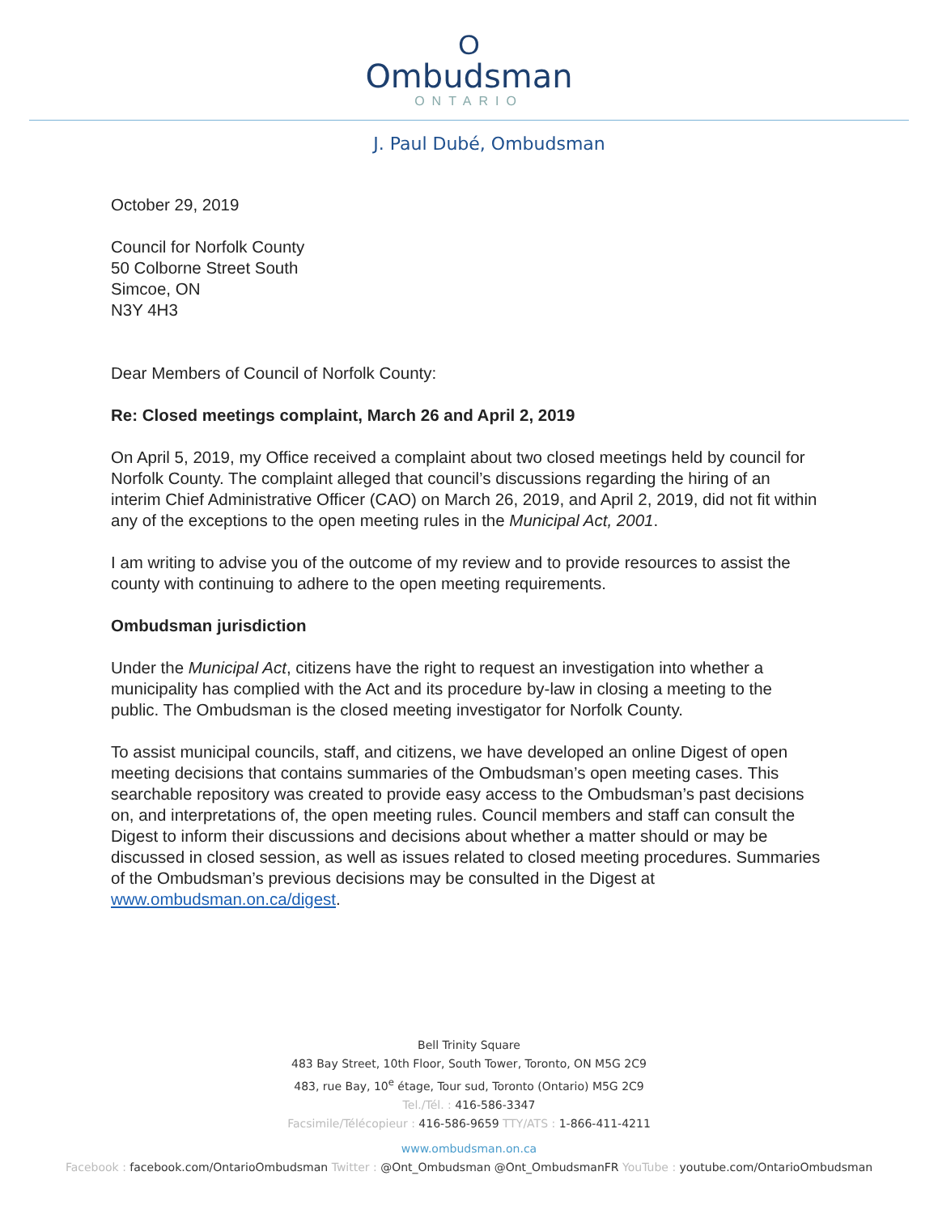O
Ombudsman
ONTARIO
J. Paul Dubé, Ombudsman
October 29, 2019
Council for Norfolk County
50 Colborne Street South
Simcoe, ON
N3Y 4H3
Dear Members of Council of Norfolk County:
Re: Closed meetings complaint, March 26 and April 2, 2019
On April 5, 2019, my Office received a complaint about two closed meetings held by council for Norfolk County. The complaint alleged that council’s discussions regarding the hiring of an interim Chief Administrative Officer (CAO) on March 26, 2019, and April 2, 2019, did not fit within any of the exceptions to the open meeting rules in the Municipal Act, 2001.
I am writing to advise you of the outcome of my review and to provide resources to assist the county with continuing to adhere to the open meeting requirements.
Ombudsman jurisdiction
Under the Municipal Act, citizens have the right to request an investigation into whether a municipality has complied with the Act and its procedure by-law in closing a meeting to the public. The Ombudsman is the closed meeting investigator for Norfolk County.
To assist municipal councils, staff, and citizens, we have developed an online Digest of open meeting decisions that contains summaries of the Ombudsman’s open meeting cases. This searchable repository was created to provide easy access to the Ombudsman’s past decisions on, and interpretations of, the open meeting rules. Council members and staff can consult the Digest to inform their discussions and decisions about whether a matter should or may be discussed in closed session, as well as issues related to closed meeting procedures. Summaries of the Ombudsman’s previous decisions may be consulted in the Digest at www.ombudsman.on.ca/digest.
Bell Trinity Square
483 Bay Street, 10th Floor, South Tower, Toronto, ON M5G 2C9
483, rue Bay, 10<sup>e</sup> étage, Tour sud, Toronto (Ontario) M5G 2C9
Tel./Tél. : 416-586-3347
Facsimile/Télécopieur : 416-586-9659 TTY/ATS : 1-866-411-4211
www.ombudsman.on.ca
Facebook : facebook.com/OntarioOmbudsman Twitter : @Ont_Ombudsman @Ont_OmbudsmanFR YouTube : youtube.com/OntarioOmbudsman